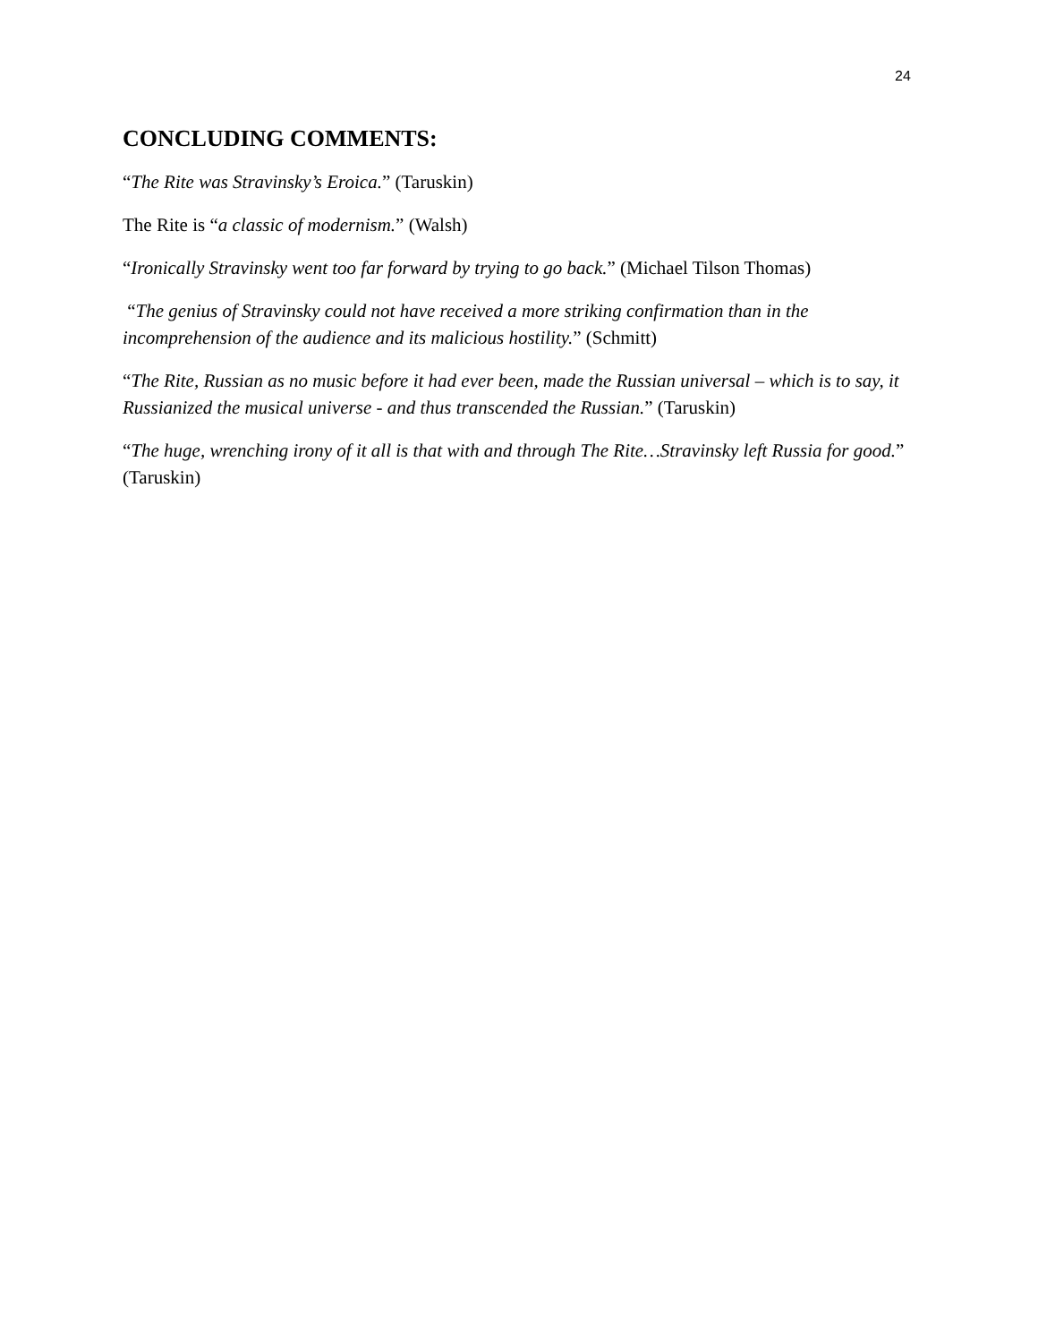24
CONCLUDING COMMENTS:
“The Rite was Stravinsky’s Eroica.” (Taruskin)
The Rite is “a classic of modernism.” (Walsh)
“Ironically Stravinsky went too far forward by trying to go back.” (Michael Tilson Thomas)
“The genius of Stravinsky could not have received a more striking confirmation than in the incomprehension of the audience and its malicious hostility.” (Schmitt)
“The Rite, Russian as no music before it had ever been, made the Russian universal – which is to say, it Russianized the musical universe - and thus transcended the Russian.” (Taruskin)
“The huge, wrenching irony of it all is that with and through The Rite…Stravinsky left Russia for good.” (Taruskin)